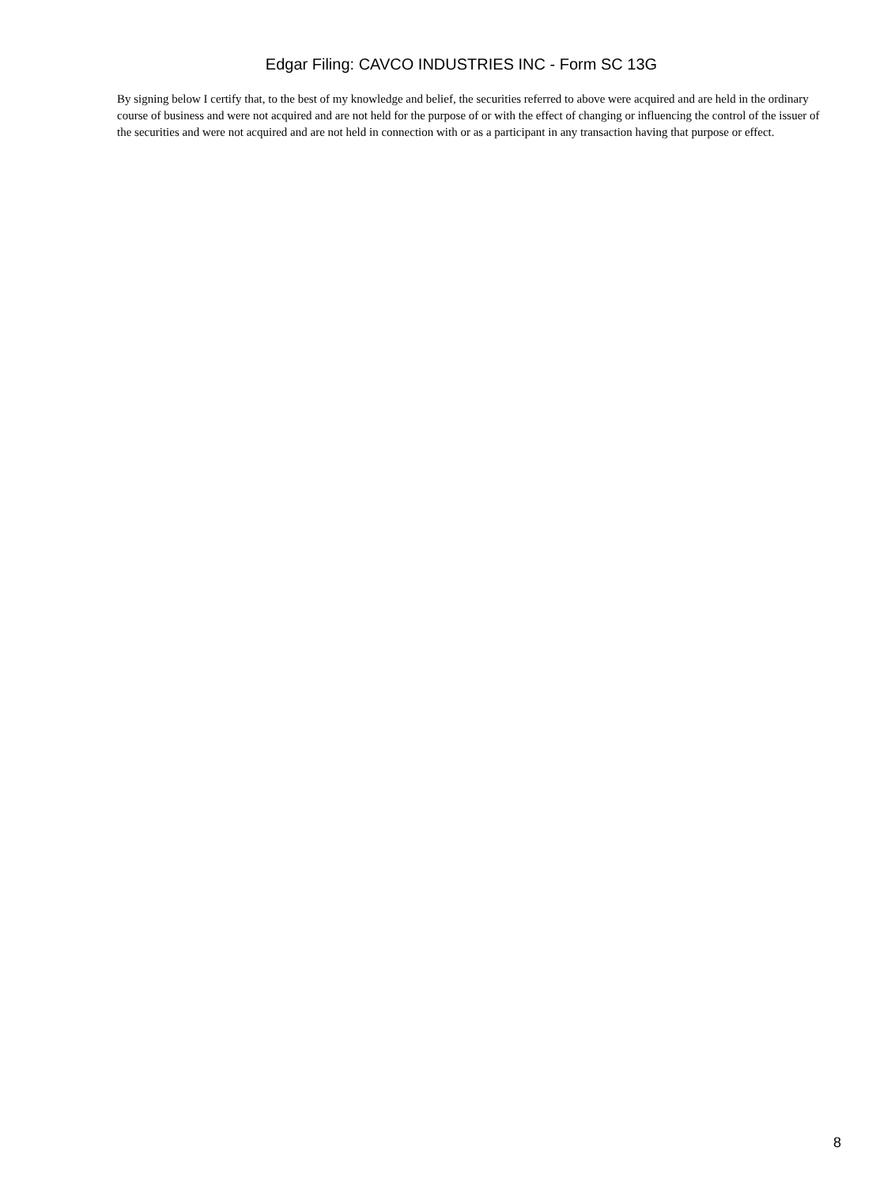Edgar Filing: CAVCO INDUSTRIES INC - Form SC 13G
By signing below I certify that, to the best of my knowledge and belief, the securities referred to above were acquired and are held in the ordinary course of business and were not acquired and are not held for the purpose of or with the effect of changing or influencing the control of the issuer of the securities and were not acquired and are not held in connection with or as a participant in any transaction having that purpose or effect.
8